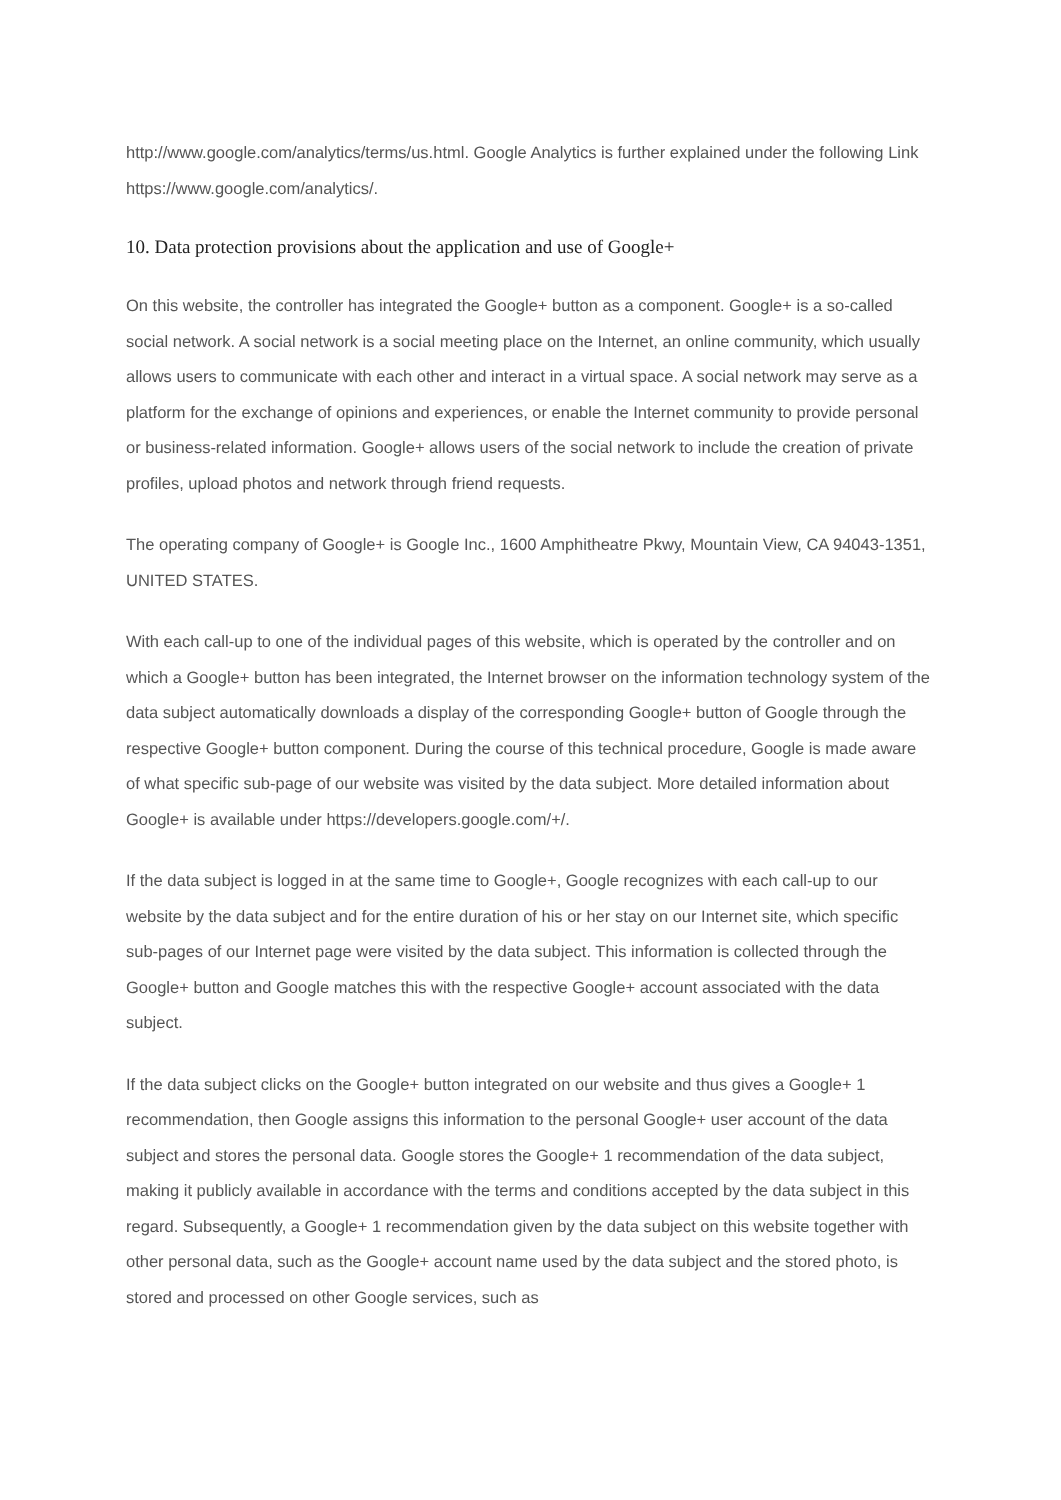http://www.google.com/analytics/terms/us.html. Google Analytics is further explained under the following Link https://www.google.com/analytics/.
10. Data protection provisions about the application and use of Google+
On this website, the controller has integrated the Google+ button as a component. Google+ is a so-called social network. A social network is a social meeting place on the Internet, an online community, which usually allows users to communicate with each other and interact in a virtual space. A social network may serve as a platform for the exchange of opinions and experiences, or enable the Internet community to provide personal or business-related information. Google+ allows users of the social network to include the creation of private profiles, upload photos and network through friend requests.
The operating company of Google+ is Google Inc., 1600 Amphitheatre Pkwy, Mountain View, CA 94043-1351, UNITED STATES.
With each call-up to one of the individual pages of this website, which is operated by the controller and on which a Google+ button has been integrated, the Internet browser on the information technology system of the data subject automatically downloads a display of the corresponding Google+ button of Google through the respective Google+ button component. During the course of this technical procedure, Google is made aware of what specific sub-page of our website was visited by the data subject. More detailed information about Google+ is available under https://developers.google.com/+/.
If the data subject is logged in at the same time to Google+, Google recognizes with each call-up to our website by the data subject and for the entire duration of his or her stay on our Internet site, which specific sub-pages of our Internet page were visited by the data subject. This information is collected through the Google+ button and Google matches this with the respective Google+ account associated with the data subject.
If the data subject clicks on the Google+ button integrated on our website and thus gives a Google+ 1 recommendation, then Google assigns this information to the personal Google+ user account of the data subject and stores the personal data. Google stores the Google+ 1 recommendation of the data subject, making it publicly available in accordance with the terms and conditions accepted by the data subject in this regard. Subsequently, a Google+ 1 recommendation given by the data subject on this website together with other personal data, such as the Google+ account name used by the data subject and the stored photo, is stored and processed on other Google services, such as